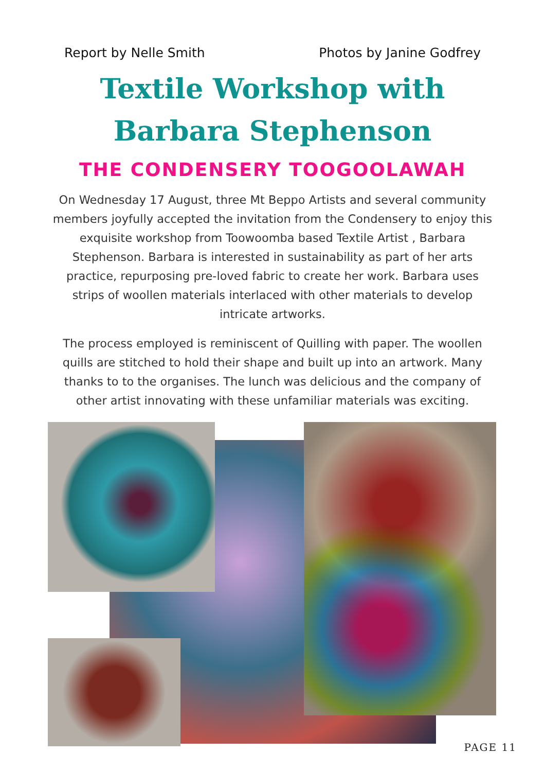Report by Nelle Smith Photos by Janine Godfrey
Textile Workshop with
Barbara Stephenson
THE CONDENSERY TOOGOOLAWAH
On Wednesday 17 August, three Mt Beppo Artists and several community members joyfully accepted the invitation from the Condensery to enjoy this exquisite workshop from Toowoomba based Textile Artist , Barbara Stephenson. Barbara is interested in sustainability as part of her arts practice, repurposing pre-loved fabric to create her work. Barbara uses strips of woollen materials interlaced with other materials to develop intricate artworks.
The process employed is reminiscent of Quilling with paper. The woollen quills are stitched to hold their shape and built up into an artwork. Many thanks to to the organises. The lunch was delicious and the company of other artist innovating with these unfamiliar materials was exciting.
PAGE 11